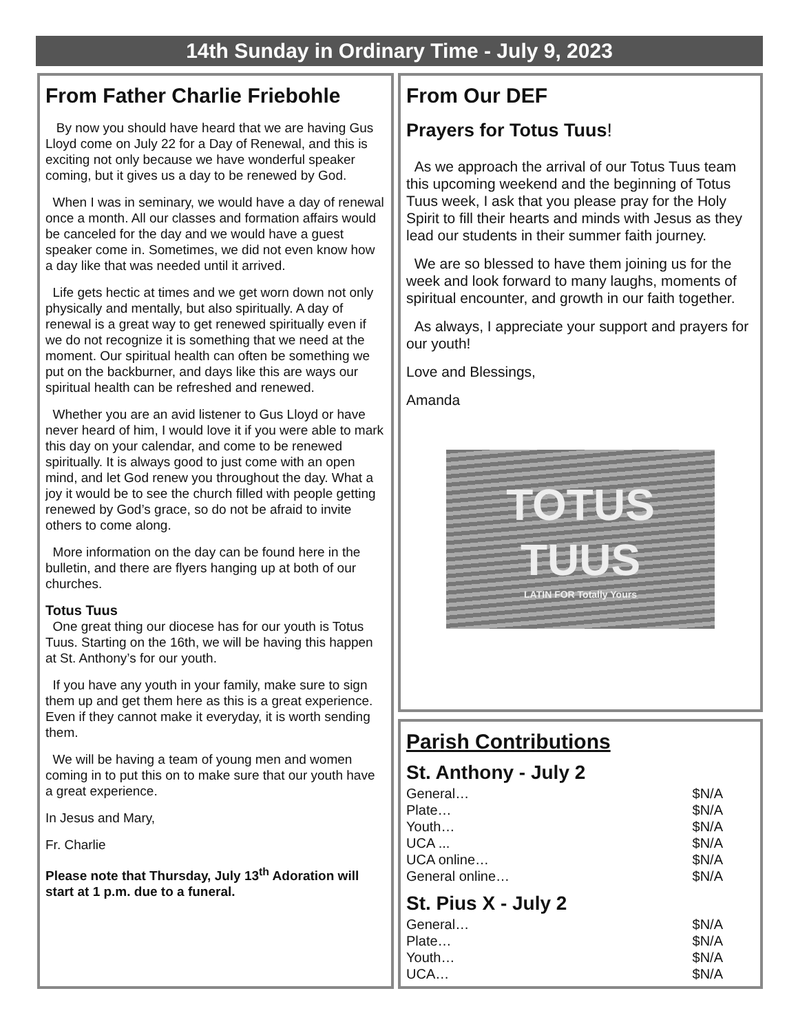14th Sunday in Ordinary Time - July 9, 2023
From Father Charlie Friebohle
By now you should have heard that we are having Gus Lloyd come on July 22 for a Day of Renewal, and this is exciting not only because we have wonderful speaker coming, but it gives us a day to be renewed by God.
When I was in seminary, we would have a day of renewal once a month. All our classes and formation affairs would be canceled for the day and we would have a guest speaker come in. Sometimes, we did not even know how a day like that was needed until it arrived.
Life gets hectic at times and we get worn down not only physically and mentally, but also spiritually. A day of renewal is a great way to get renewed spiritually even if we do not recognize it is something that we need at the moment. Our spiritual health can often be something we put on the backburner, and days like this are ways our spiritual health can be refreshed and renewed.
Whether you are an avid listener to Gus Lloyd or have never heard of him, I would love it if you were able to mark this day on your calendar, and come to be renewed spiritually. It is always good to just come with an open mind, and let God renew you throughout the day. What a joy it would be to see the church filled with people getting renewed by God’s grace, so do not be afraid to invite others to come along.
More information on the day can be found here in the bulletin, and there are flyers hanging up at both of our churches.
Totus Tuus
One great thing our diocese has for our youth is Totus Tuus. Starting on the 16th, we will be having this happen at St. Anthony’s for our youth.
If you have any youth in your family, make sure to sign them up and get them here as this is a great experience. Even if they cannot make it everyday, it is worth sending them.
We will be having a team of young men and women coming in to put this on to make sure that our youth have a great experience.
In Jesus and Mary,
Fr. Charlie
Please note that Thursday, July 13<sup>th</sup> Adoration will start at 1 p.m. due to a funeral.
From Our DEF
Prayers for Totus Tuus!
As we approach the arrival of our Totus Tuus team this upcoming weekend and the beginning of Totus Tuus week, I ask that you please pray for the Holy Spirit to fill their hearts and minds with Jesus as they lead our students in their summer faith journey.
We are so blessed to have them joining us for the week and look forward to many laughs, moments of spiritual encounter, and growth in our faith together.
As always, I appreciate your support and prayers for our youth!
Love and Blessings,
Amanda
TOTUS
TUUS
LATIN FOR Totally Yours
Parish Contributions
St. Anthony - July 2
General… $N/A
Plate… $N/A
Youth… $N/A
UCA ... $N/A
UCA online… $N/A
General online… $N/A
St. Pius X - July 2
General… $N/A
Plate… $N/A
Youth… $N/A
UCA… $N/A